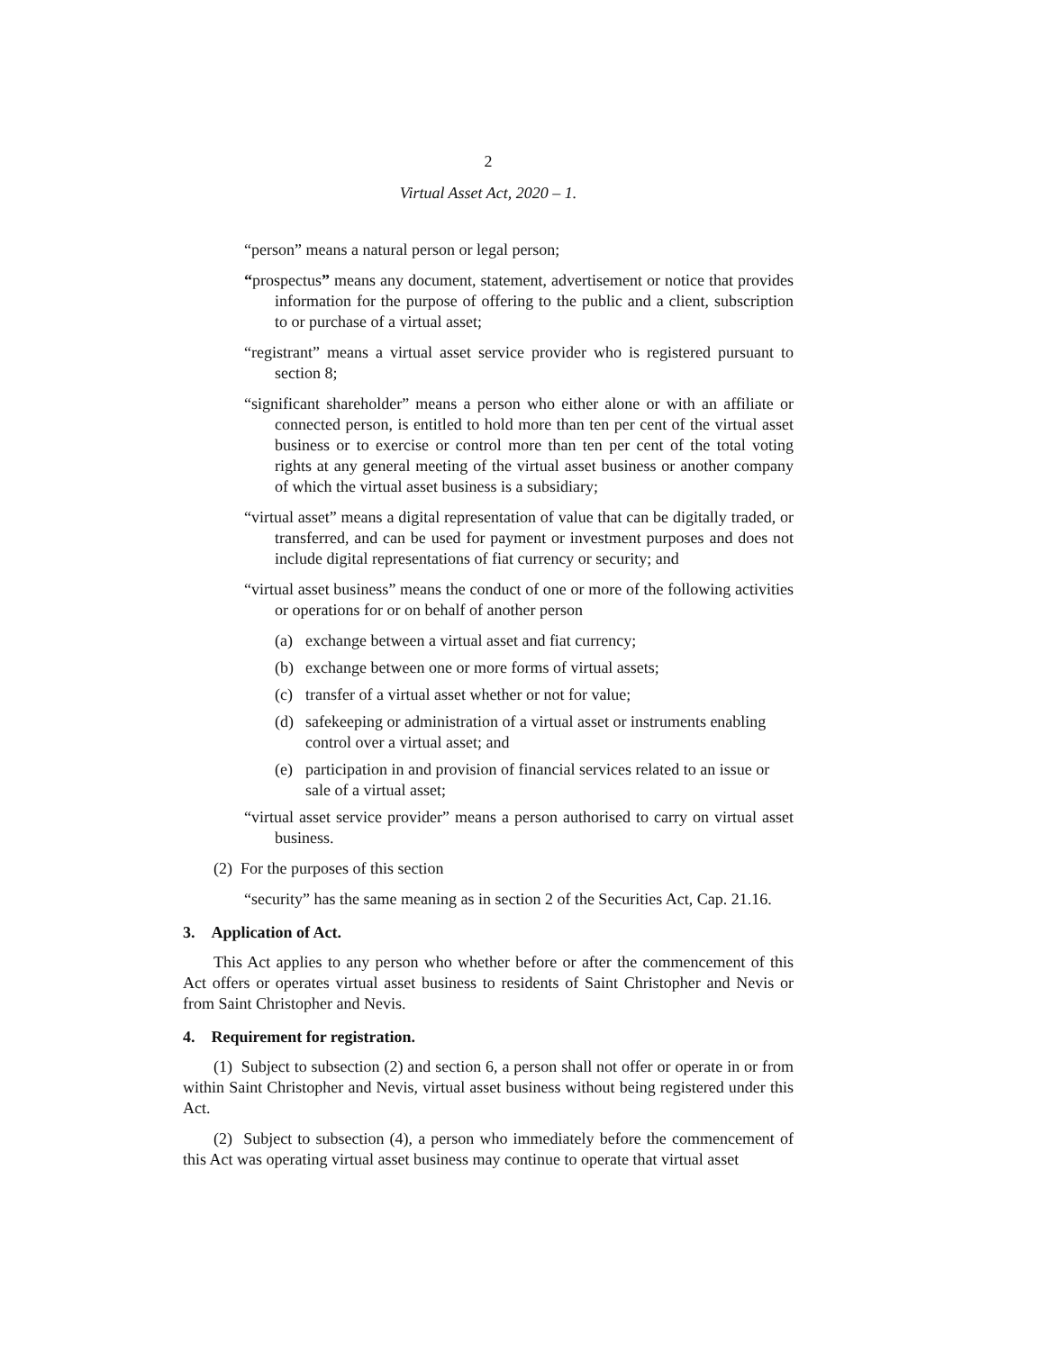2
Virtual Asset Act, 2020 – 1.
“person” means a natural person or legal person;
“prospectus” means any document, statement, advertisement or notice that provides information for the purpose of offering to the public and a client, subscription to or purchase of a virtual asset;
“registrant” means a virtual asset service provider who is registered pursuant to section 8;
“significant shareholder” means a person who either alone or with an affiliate or connected person, is entitled to hold more than ten per cent of the virtual asset business or to exercise or control more than ten per cent of the total voting rights at any general meeting of the virtual asset business or another company of which the virtual asset business is a subsidiary;
“virtual asset” means a digital representation of value that can be digitally traded, or transferred, and can be used for payment or investment purposes and does not include digital representations of fiat currency or security; and
“virtual asset business” means the conduct of one or more of the following activities or operations for or on behalf of another person
(a) exchange between a virtual asset and fiat currency;
(b) exchange between one or more forms of virtual assets;
(c) transfer of a virtual asset whether or not for value;
(d) safekeeping or administration of a virtual asset or instruments enabling control over a virtual asset; and
(e) participation in and provision of financial services related to an issue or sale of a virtual asset;
“virtual asset service provider” means a person authorised to carry on virtual asset business.
(2) For the purposes of this section
“security” has the same meaning as in section 2 of the Securities Act, Cap. 21.16.
3. Application of Act.
This Act applies to any person who whether before or after the commencement of this Act offers or operates virtual asset business to residents of Saint Christopher and Nevis or from Saint Christopher and Nevis.
4. Requirement for registration.
(1) Subject to subsection (2) and section 6, a person shall not offer or operate in or from within Saint Christopher and Nevis, virtual asset business without being registered under this Act.
(2) Subject to subsection (4), a person who immediately before the commencement of this Act was operating virtual asset business may continue to operate that virtual asset